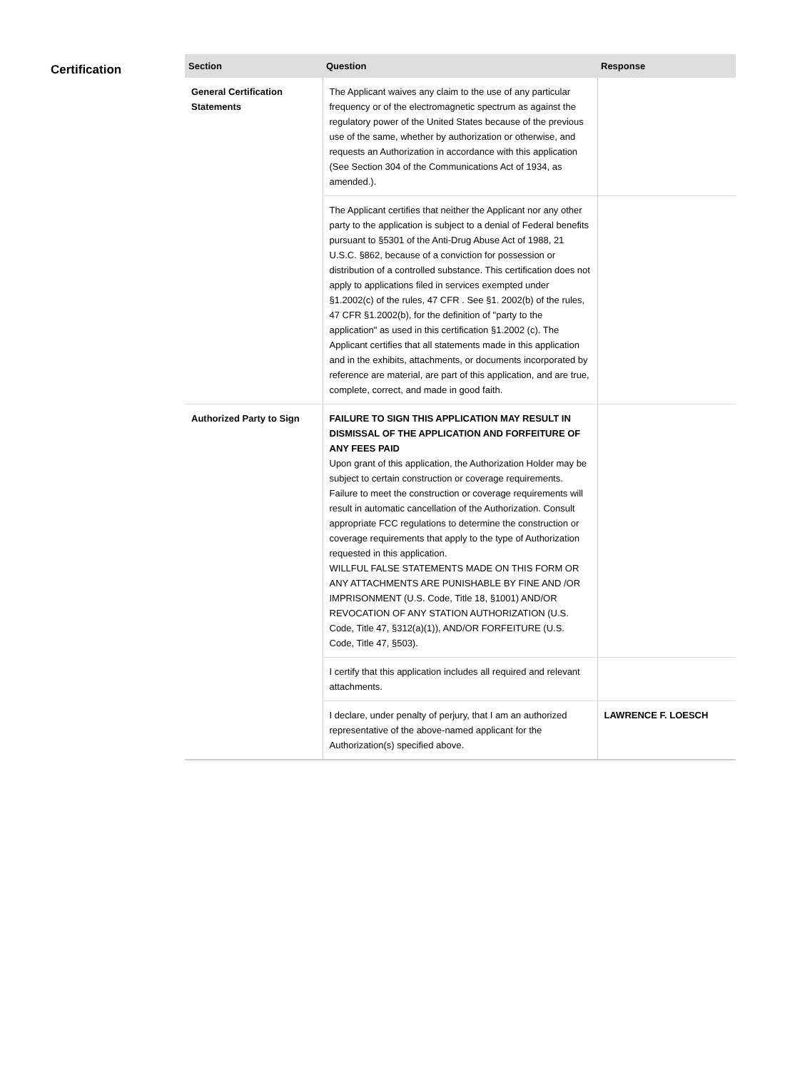Certification
| Section | Question | Response |
| --- | --- | --- |
| General Certification Statements | The Applicant waives any claim to the use of any particular frequency or of the electromagnetic spectrum as against the regulatory power of the United States because of the previous use of the same, whether by authorization or otherwise, and requests an Authorization in accordance with this application (See Section 304 of the Communications Act of 1934, as amended.). | |
| | The Applicant certifies that neither the Applicant nor any other party to the application is subject to a denial of Federal benefits pursuant to §5301 of the Anti-Drug Abuse Act of 1988, 21 U.S.C. §862, because of a conviction for possession or distribution of a controlled substance. This certification does not apply to applications filed in services exempted under §1.2002(c) of the rules, 47 CFR . See §1. 2002(b) of the rules, 47 CFR §1.2002(b), for the definition of "party to the application" as used in this certification §1.2002 (c). The Applicant certifies that all statements made in this application and in the exhibits, attachments, or documents incorporated by reference are material, are part of this application, and are true, complete, correct, and made in good faith. | |
| Authorized Party to Sign | FAILURE TO SIGN THIS APPLICATION MAY RESULT IN DISMISSAL OF THE APPLICATION AND FORFEITURE OF ANY FEES PAID Upon grant of this application, the Authorization Holder may be subject to certain construction or coverage requirements. Failure to meet the construction or coverage requirements will result in automatic cancellation of the Authorization. Consult appropriate FCC regulations to determine the construction or coverage requirements that apply to the type of Authorization requested in this application. WILLFUL FALSE STATEMENTS MADE ON THIS FORM OR ANY ATTACHMENTS ARE PUNISHABLE BY FINE AND /OR IMPRISONMENT (U.S. Code, Title 18, §1001) AND/OR REVOCATION OF ANY STATION AUTHORIZATION (U.S. Code, Title 47, §312(a)(1)), AND/OR FORFEITURE (U.S. Code, Title 47, §503). | |
| | I certify that this application includes all required and relevant attachments. | |
| | I declare, under penalty of perjury, that I am an authorized representative of the above-named applicant for the Authorization(s) specified above. | LAWRENCE F. LOESCH |